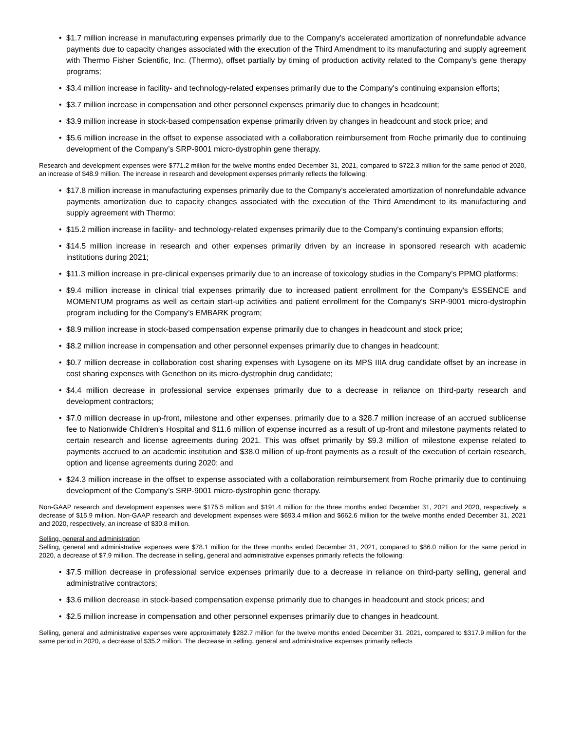• $1.7 million increase in manufacturing expenses primarily due to the Company's accelerated amortization of nonrefundable advance payments due to capacity changes associated with the execution of the Third Amendment to its manufacturing and supply agreement with Thermo Fisher Scientific, Inc. (Thermo), offset partially by timing of production activity related to the Company’s gene therapy programs;
• $3.4 million increase in facility- and technology-related expenses primarily due to the Company's continuing expansion efforts;
• $3.7 million increase in compensation and other personnel expenses primarily due to changes in headcount;
• $3.9 million increase in stock-based compensation expense primarily driven by changes in headcount and stock price; and
• $5.6 million increase in the offset to expense associated with a collaboration reimbursement from Roche primarily due to continuing development of the Company’s SRP-9001 micro-dystrophin gene therapy.
Research and development expenses were $771.2 million for the twelve months ended December 31, 2021, compared to $722.3 million for the same period of 2020, an increase of $48.9 million. The increase in research and development expenses primarily reflects the following:
• $17.8 million increase in manufacturing expenses primarily due to the Company's accelerated amortization of nonrefundable advance payments amortization due to capacity changes associated with the execution of the Third Amendment to its manufacturing and supply agreement with Thermo;
• $15.2 million increase in facility- and technology-related expenses primarily due to the Company's continuing expansion efforts;
• $14.5 million increase in research and other expenses primarily driven by an increase in sponsored research with academic institutions during 2021;
• $11.3 million increase in pre-clinical expenses primarily due to an increase of toxicology studies in the Company's PPMO platforms;
• $9.4 million increase in clinical trial expenses primarily due to increased patient enrollment for the Company's ESSENCE and MOMENTUM programs as well as certain start-up activities and patient enrollment for the Company's SRP-9001 micro-dystrophin program including for the Company’s EMBARK program;
• $8.9 million increase in stock-based compensation expense primarily due to changes in headcount and stock price;
• $8.2 million increase in compensation and other personnel expenses primarily due to changes in headcount;
• $0.7 million decrease in collaboration cost sharing expenses with Lysogene on its MPS IIIA drug candidate offset by an increase in cost sharing expenses with Genethon on its micro-dystrophin drug candidate;
• $4.4 million decrease in professional service expenses primarily due to a decrease in reliance on third-party research and development contractors;
• $7.0 million decrease in up-front, milestone and other expenses, primarily due to a $28.7 million increase of an accrued sublicense fee to Nationwide Children's Hospital and $11.6 million of expense incurred as a result of up-front and milestone payments related to certain research and license agreements during 2021. This was offset primarily by $9.3 million of milestone expense related to payments accrued to an academic institution and $38.0 million of up-front payments as a result of the execution of certain research, option and license agreements during 2020; and
• $24.3 million increase in the offset to expense associated with a collaboration reimbursement from Roche primarily due to continuing development of the Company’s SRP-9001 micro-dystrophin gene therapy.
Non-GAAP research and development expenses were $175.5 million and $191.4 million for the three months ended December 31, 2021 and 2020, respectively, a decrease of $15.9 million. Non-GAAP research and development expenses were $693.4 million and $662.6 million for the twelve months ended December 31, 2021 and 2020, respectively, an increase of $30.8 million.
Selling, general and administration
Selling, general and administrative expenses were $78.1 million for the three months ended December 31, 2021, compared to $86.0 million for the same period in 2020, a decrease of $7.9 million. The decrease in selling, general and administrative expenses primarily reflects the following:
• $7.5 million decrease in professional service expenses primarily due to a decrease in reliance on third-party selling, general and administrative contractors;
• $3.6 million decrease in stock-based compensation expense primarily due to changes in headcount and stock prices; and
• $2.5 million increase in compensation and other personnel expenses primarily due to changes in headcount.
Selling, general and administrative expenses were approximately $282.7 million for the twelve months ended December 31, 2021, compared to $317.9 million for the same period in 2020, a decrease of $35.2 million. The decrease in selling, general and administrative expenses primarily reflects